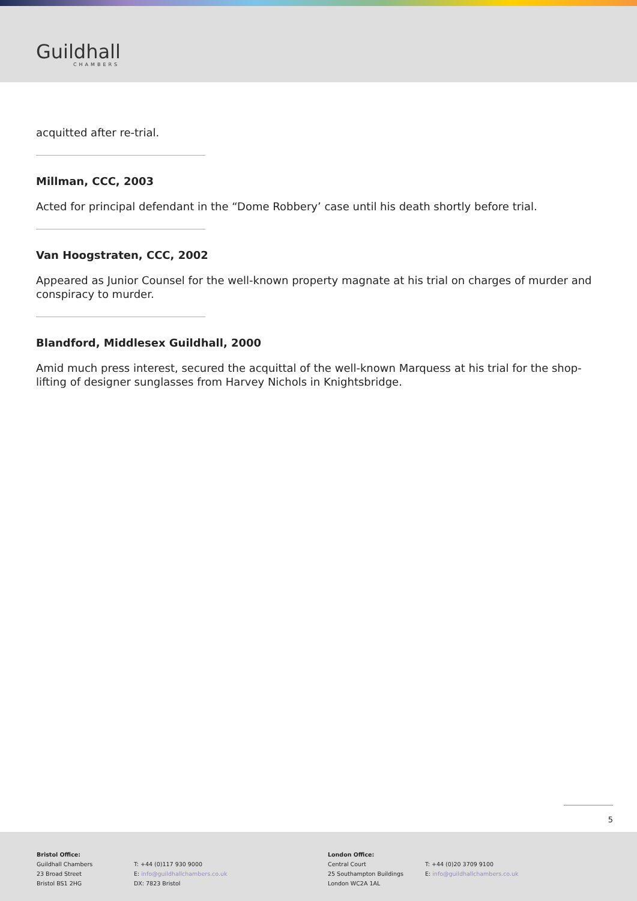Guildhall
CHAMBERS
acquitted after re-trial.
Millman, CCC, 2003
Acted for principal defendant in the “Dome Robbery’ case until his death shortly before trial.
Van Hoogstraten, CCC, 2002
Appeared as Junior Counsel for the well-known property magnate at his trial on charges of murder and conspiracy to murder.
Blandford, Middlesex Guildhall, 2000
Amid much press interest, secured the acquittal of the well-known Marquess at his trial for the shop-lifting of designer sunglasses from Harvey Nichols in Knightsbridge.
5
Bristol Office:
Guildhall Chambers
23 Broad Street
Bristol BS1 2HG
T: +44 (0)117 930 9000
E: info@guildhallchambers.co.uk
DX: 7823 Bristol
London Office:
Central Court
25 Southampton Buildings
London WC2A 1AL
T: +44 (0)20 3709 9100
E: info@guildhallchambers.co.uk